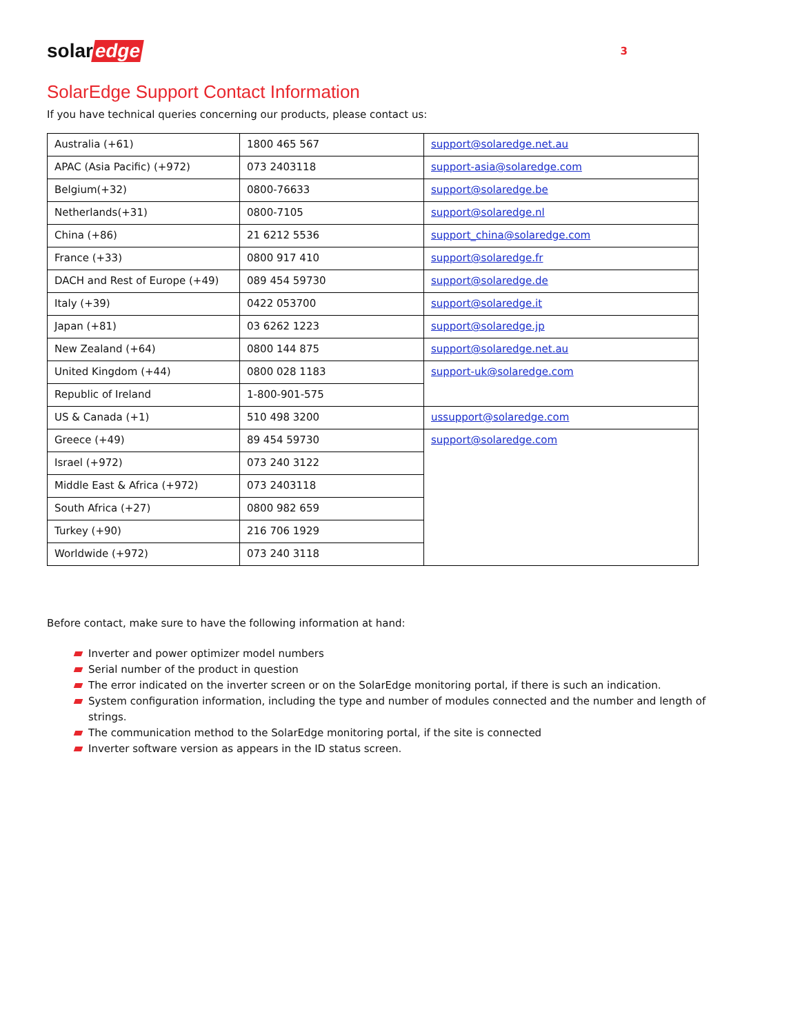solar edge
3
SolarEdge Support Contact Information
If you have technical queries concerning our products, please contact us:
| Australia (+61) | 1800 465 567 | support@solaredge.net.au |
| APAC (Asia Pacific) (+972) | 073 2403118 | support-asia@solaredge.com |
| Belgium(+32) | 0800-76633 | support@solaredge.be |
| Netherlands(+31) | 0800-7105 | support@solaredge.nl |
| China (+86) | 21 6212 5536 | support_china@solaredge.com |
| France (+33) | 0800 917 410 | support@solaredge.fr |
| DACH and Rest of Europe (+49) | 089 454 59730 | support@solaredge.de |
| Italy (+39) | 0422 053700 | support@solaredge.it |
| Japan (+81) | 03 6262 1223 | support@solaredge.jp |
| New Zealand (+64) | 0800 144 875 | support@solaredge.net.au |
| United Kingdom (+44) | 0800 028 1183 | support-uk@solaredge.com |
| Republic of Ireland | 1-800-901-575 | |
| US & Canada (+1) | 510 498 3200 | ussupport@solaredge.com |
| Greece (+49) | 89 454 59730 | support@solaredge.com |
| Israel (+972) | 073 240 3122 | |
| Middle East & Africa (+972) | 073 2403118 | |
| South Africa (+27) | 0800 982 659 | |
| Turkey (+90) | 216 706 1929 | |
| Worldwide (+972) | 073 240 3118 | |
Before contact, make sure to have the following information at hand:
Inverter and power optimizer model numbers
Serial number of the product in question
The error indicated on the inverter screen or on the SolarEdge monitoring portal, if there is such an indication.
System configuration information, including the type and number of modules connected and the number and length of strings.
The communication method to the SolarEdge monitoring portal, if the site is connected
Inverter software version as appears in the ID status screen.